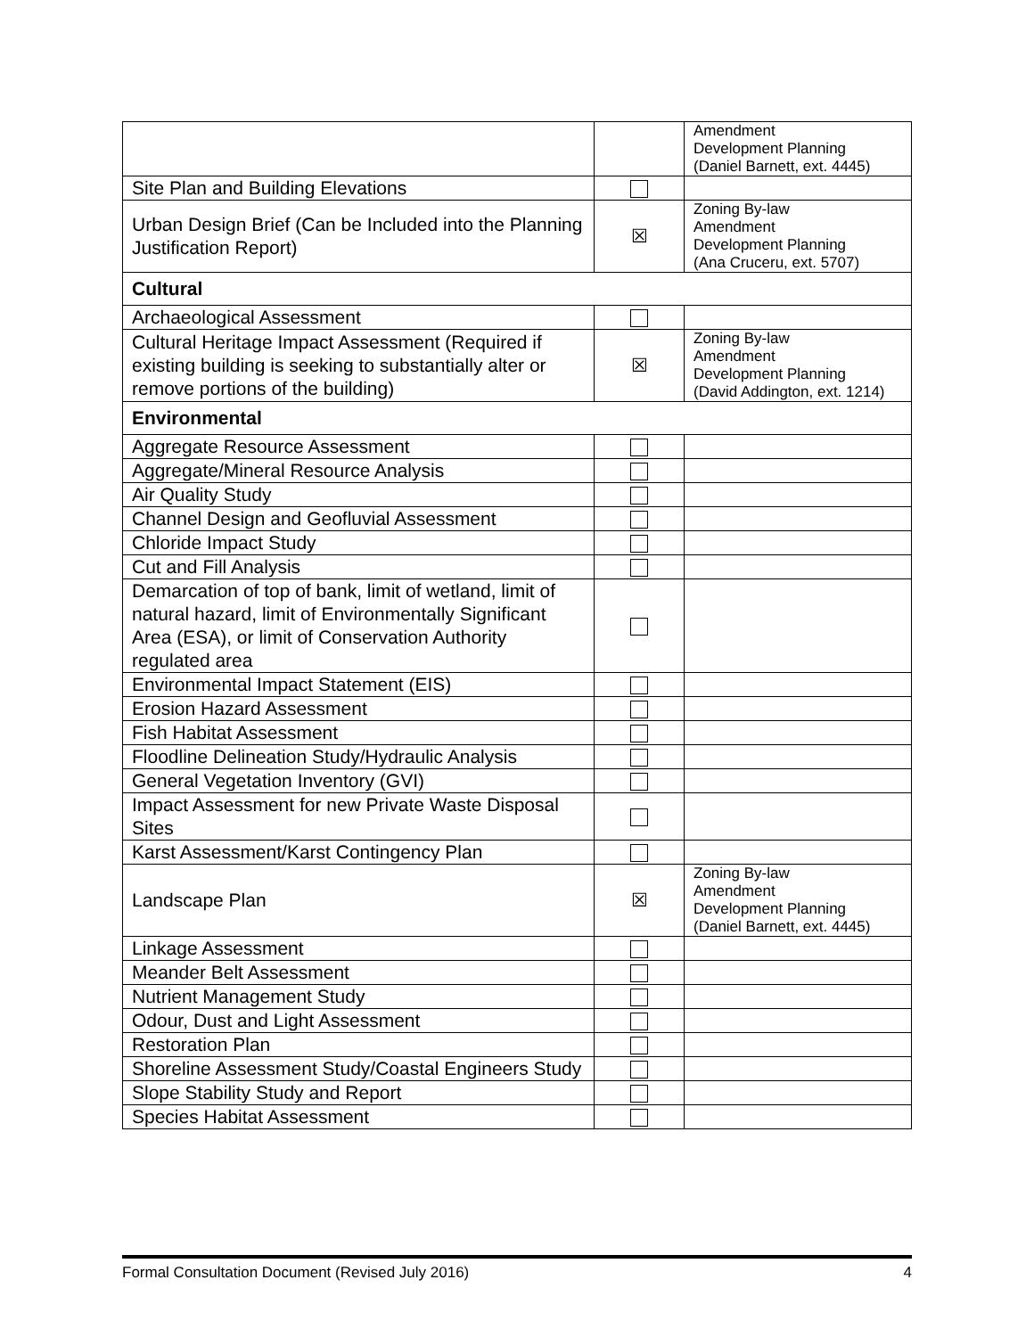| | | Amendment Development Planning (Daniel Barnett, ext. 4445) |
| Site Plan and Building Elevations | | |
| Urban Design Brief (Can be Included into the Planning Justification Report) | ☒ | Zoning By-law Amendment Development Planning (Ana Cruceru, ext. 5707) |
| Cultural | | |
| Archaeological Assessment | | |
| Cultural Heritage Impact Assessment (Required if existing building is seeking to substantially alter or remove portions of the building) | ☒ | Zoning By-law Amendment Development Planning (David Addington, ext. 1214) |
| Environmental | | |
| Aggregate Resource Assessment | | |
| Aggregate/Mineral Resource Analysis | | |
| Air Quality Study | | |
| Channel Design and Geofluvial Assessment | | |
| Chloride Impact Study | | |
| Cut and Fill Analysis | | |
| Demarcation of top of bank, limit of wetland, limit of natural hazard, limit of Environmentally Significant Area (ESA), or limit of Conservation Authority regulated area | | |
| Environmental Impact Statement (EIS) | | |
| Erosion Hazard Assessment | | |
| Fish Habitat Assessment | | |
| Floodline Delineation Study/Hydraulic Analysis | | |
| General Vegetation Inventory (GVI) | | |
| Impact Assessment for new Private Waste Disposal Sites | | |
| Karst Assessment/Karst Contingency Plan | | |
| Landscape Plan | ☒ | Zoning By-law Amendment Development Planning (Daniel Barnett, ext. 4445) |
| Linkage Assessment | | |
| Meander Belt Assessment | | |
| Nutrient Management Study | | |
| Odour, Dust and Light Assessment | | |
| Restoration Plan | | |
| Shoreline Assessment Study/Coastal Engineers Study | | |
| Slope Stability Study and Report | | |
| Species Habitat Assessment | | |
Formal Consultation Document (Revised July 2016) 4